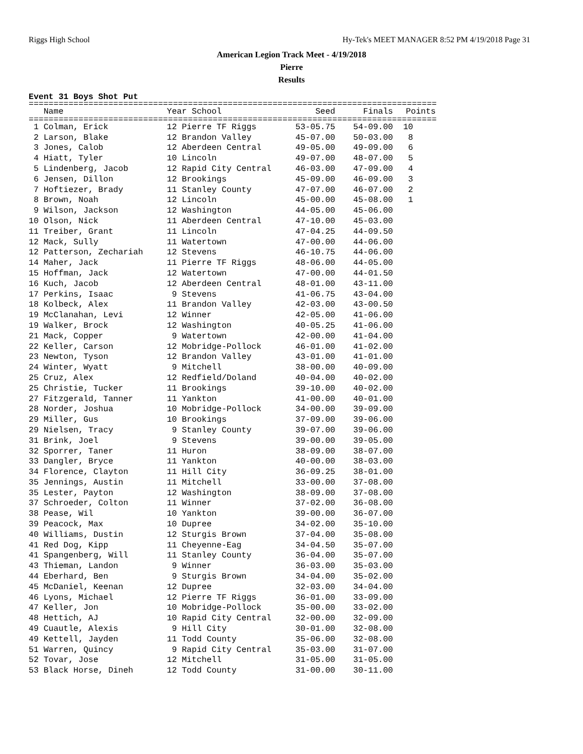Riggs High School Hy-Tek's MEET MANAGER 8:52 PM 4/19/2018 Page 31
American Legion Track Meet - 4/19/2018
Pierre
Results
Event 31 Boys Shot Put
==================================================================================
| Name | Year School | Seed | Finals | Points |
| --- | --- | --- | --- | --- |
==================================================================================
| 1 Colman, Erick | 12 Pierre TF Riggs | 53-05.75 | 54-09.00 | 10 |
| 2 Larson, Blake | 12 Brandon Valley | 45-07.00 | 50-03.00 | 8 |
| 3 Jones, Calob | 12 Aberdeen Central | 49-05.00 | 49-09.00 | 6 |
| 4 Hiatt, Tyler | 10 Lincoln | 49-07.00 | 48-07.00 | 5 |
| 5 Lindenberg, Jacob | 12 Rapid City Central | 46-03.00 | 47-09.00 | 4 |
| 6 Jensen, Dillon | 12 Brookings | 45-09.00 | 46-09.00 | 3 |
| 7 Hoftiezer, Brady | 11 Stanley County | 47-07.00 | 46-07.00 | 2 |
| 8 Brown, Noah | 12 Lincoln | 45-00.00 | 45-08.00 | 1 |
| 9 Wilson, Jackson | 12 Washington | 44-05.00 | 45-06.00 | |
| 10 Olson, Nick | 11 Aberdeen Central | 47-10.00 | 45-03.00 | |
| 11 Treiber, Grant | 11 Lincoln | 47-04.25 | 44-09.50 | |
| 12 Mack, Sully | 11 Watertown | 47-00.00 | 44-06.00 | |
| 12 Patterson, Zechariah | 12 Stevens | 46-10.75 | 44-06.00 | |
| 14 Maher, Jack | 11 Pierre TF Riggs | 48-06.00 | 44-05.00 | |
| 15 Hoffman, Jack | 12 Watertown | 47-00.00 | 44-01.50 | |
| 16 Kuch, Jacob | 12 Aberdeen Central | 48-01.00 | 43-11.00 | |
| 17 Perkins, Isaac | 9 Stevens | 41-06.75 | 43-04.00 | |
| 18 Kolbeck, Alex | 11 Brandon Valley | 42-03.00 | 43-00.50 | |
| 19 McClanahan, Levi | 12 Winner | 42-05.00 | 41-06.00 | |
| 19 Walker, Brock | 12 Washington | 40-05.25 | 41-06.00 | |
| 21 Mack, Copper | 9 Watertown | 42-00.00 | 41-04.00 | |
| 22 Keller, Carson | 12 Mobridge-Pollock | 46-01.00 | 41-02.00 | |
| 23 Newton, Tyson | 12 Brandon Valley | 43-01.00 | 41-01.00 | |
| 24 Winter, Wyatt | 9 Mitchell | 38-00.00 | 40-09.00 | |
| 25 Cruz, Alex | 12 Redfield/Doland | 40-04.00 | 40-02.00 | |
| 25 Christie, Tucker | 11 Brookings | 39-10.00 | 40-02.00 | |
| 27 Fitzgerald, Tanner | 11 Yankton | 41-00.00 | 40-01.00 | |
| 28 Norder, Joshua | 10 Mobridge-Pollock | 34-00.00 | 39-09.00 | |
| 29 Miller, Gus | 10 Brookings | 37-09.00 | 39-06.00 | |
| 29 Nielsen, Tracy | 9 Stanley County | 39-07.00 | 39-06.00 | |
| 31 Brink, Joel | 9 Stevens | 39-00.00 | 39-05.00 | |
| 32 Sporrer, Taner | 11 Huron | 38-09.00 | 38-07.00 | |
| 33 Dangler, Bryce | 11 Yankton | 40-00.00 | 38-03.00 | |
| 34 Florence, Clayton | 11 Hill City | 36-09.25 | 38-01.00 | |
| 35 Jennings, Austin | 11 Mitchell | 33-00.00 | 37-08.00 | |
| 35 Lester, Payton | 12 Washington | 38-09.00 | 37-08.00 | |
| 37 Schroeder, Colton | 11 Winner | 37-02.00 | 36-08.00 | |
| 38 Pease, Wil | 10 Yankton | 39-00.00 | 36-07.00 | |
| 39 Peacock, Max | 10 Dupree | 34-02.00 | 35-10.00 | |
| 40 Williams, Dustin | 12 Sturgis Brown | 37-04.00 | 35-08.00 | |
| 41 Red Dog, Kipp | 11 Cheyenne-Eag | 34-04.50 | 35-07.00 | |
| 41 Spangenberg, Will | 11 Stanley County | 36-04.00 | 35-07.00 | |
| 43 Thieman, Landon | 9 Winner | 36-03.00 | 35-03.00 | |
| 44 Eberhard, Ben | 9 Sturgis Brown | 34-04.00 | 35-02.00 | |
| 45 McDaniel, Keenan | 12 Dupree | 32-03.00 | 34-04.00 | |
| 46 Lyons, Michael | 12 Pierre TF Riggs | 36-01.00 | 33-09.00 | |
| 47 Keller, Jon | 10 Mobridge-Pollock | 35-00.00 | 33-02.00 | |
| 48 Hettich, AJ | 10 Rapid City Central | 32-00.00 | 32-09.00 | |
| 49 Cuautle, Alexis | 9 Hill City | 30-01.00 | 32-08.00 | |
| 49 Kettell, Jayden | 11 Todd County | 35-06.00 | 32-08.00 | |
| 51 Warren, Quincy | 9 Rapid City Central | 35-03.00 | 31-07.00 | |
| 52 Tovar, Jose | 12 Mitchell | 31-05.00 | 31-05.00 | |
| 53 Black Horse, Dineh | 12 Todd County | 31-00.00 | 30-11.00 | |